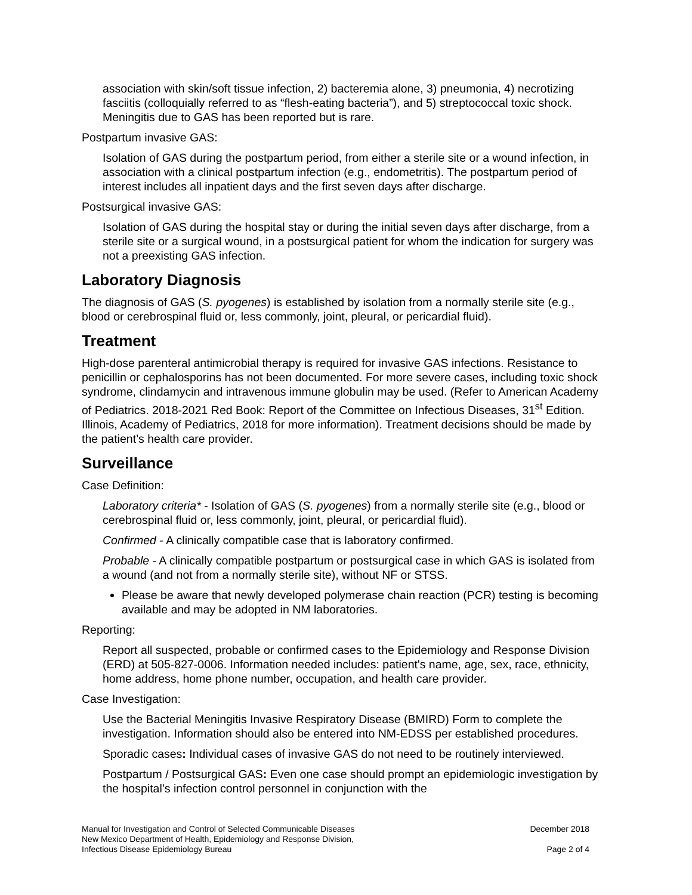association with skin/soft tissue infection, 2) bacteremia alone, 3) pneumonia, 4) necrotizing fasciitis (colloquially referred to as “flesh-eating bacteria”), and 5) streptococcal toxic shock. Meningitis due to GAS has been reported but is rare.
Postpartum invasive GAS:
Isolation of GAS during the postpartum period, from either a sterile site or a wound infection, in association with a clinical postpartum infection (e.g., endometritis). The postpartum period of interest includes all inpatient days and the first seven days after discharge.
Postsurgical invasive GAS:
Isolation of GAS during the hospital stay or during the initial seven days after discharge, from a sterile site or a surgical wound, in a postsurgical patient for whom the indication for surgery was not a preexisting GAS infection.
Laboratory Diagnosis
The diagnosis of GAS (S. pyogenes) is established by isolation from a normally sterile site (e.g., blood or cerebrospinal fluid or, less commonly, joint, pleural, or pericardial fluid).
Treatment
High-dose parenteral antimicrobial therapy is required for invasive GAS infections. Resistance to penicillin or cephalosporins has not been documented. For more severe cases, including toxic shock syndrome, clindamycin and intravenous immune globulin may be used. (Refer to American Academy of Pediatrics. 2018-2021 Red Book: Report of the Committee on Infectious Diseases, 31<sup>st</sup> Edition. Illinois, Academy of Pediatrics, 2018 for more information). Treatment decisions should be made by the patient’s health care provider.
Surveillance
Case Definition:
Laboratory criteria* - Isolation of GAS (S. pyogenes) from a normally sterile site (e.g., blood or cerebrospinal fluid or, less commonly, joint, pleural, or pericardial fluid).
Confirmed - A clinically compatible case that is laboratory confirmed.
Probable - A clinically compatible postpartum or postsurgical case in which GAS is isolated from a wound (and not from a normally sterile site), without NF or STSS.
Please be aware that newly developed polymerase chain reaction (PCR) testing is becoming available and may be adopted in NM laboratories.
Reporting:
Report all suspected, probable or confirmed cases to the Epidemiology and Response Division (ERD) at 505-827-0006. Information needed includes: patient's name, age, sex, race, ethnicity, home address, home phone number, occupation, and health care provider.
Case Investigation:
Use the Bacterial Meningitis Invasive Respiratory Disease (BMIRD) Form to complete the investigation. Information should also be entered into NM-EDSS per established procedures.
Sporadic cases: Individual cases of invasive GAS do not need to be routinely interviewed.
Postpartum / Postsurgical GAS: Even one case should prompt an epidemiologic investigation by the hospital’s infection control personnel in conjunction with the
Manual for Investigation and Control of Selected Communicable Diseases
New Mexico Department of Health, Epidemiology and Response Division,
Infectious Disease Epidemiology Bureau
December 2018
Page 2 of 4